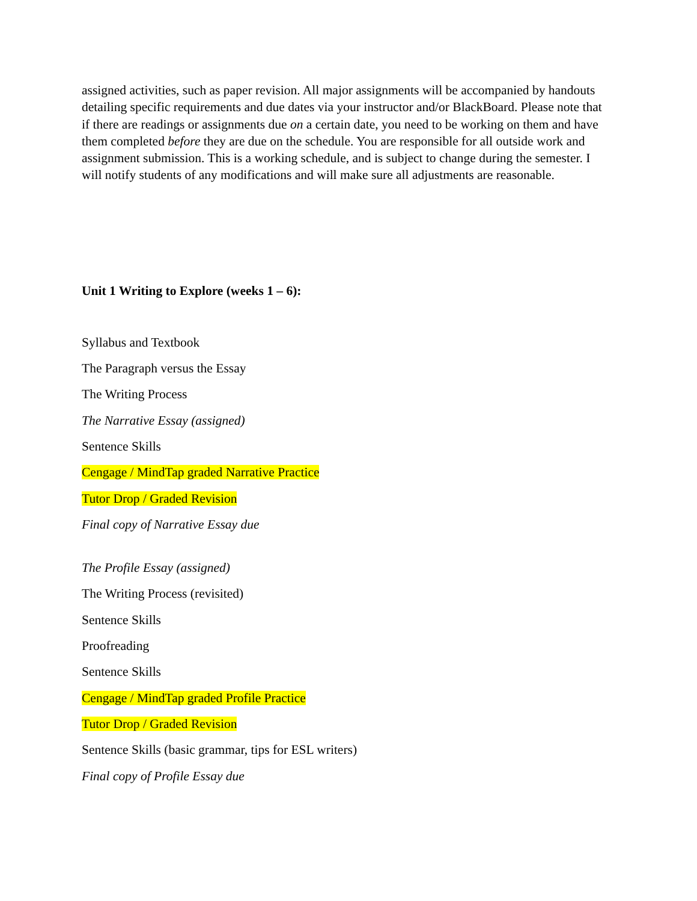assigned activities, such as paper revision. All major assignments will be accompanied by handouts detailing specific requirements and due dates via your instructor and/or BlackBoard. Please note that if there are readings or assignments due on a certain date, you need to be working on them and have them completed before they are due on the schedule. You are responsible for all outside work and assignment submission. This is a working schedule, and is subject to change during the semester. I will notify students of any modifications and will make sure all adjustments are reasonable.
Unit 1 Writing to Explore (weeks 1 – 6):
Syllabus and Textbook
The Paragraph versus the Essay
The Writing Process
The Narrative Essay (assigned)
Sentence Skills
Cengage / MindTap graded Narrative Practice
Tutor Drop / Graded Revision
Final copy of Narrative Essay due
The Profile Essay (assigned)
The Writing Process (revisited)
Sentence Skills
Proofreading
Sentence Skills
Cengage / MindTap graded Profile Practice
Tutor Drop / Graded Revision
Sentence Skills (basic grammar, tips for ESL writers)
Final copy of Profile Essay due